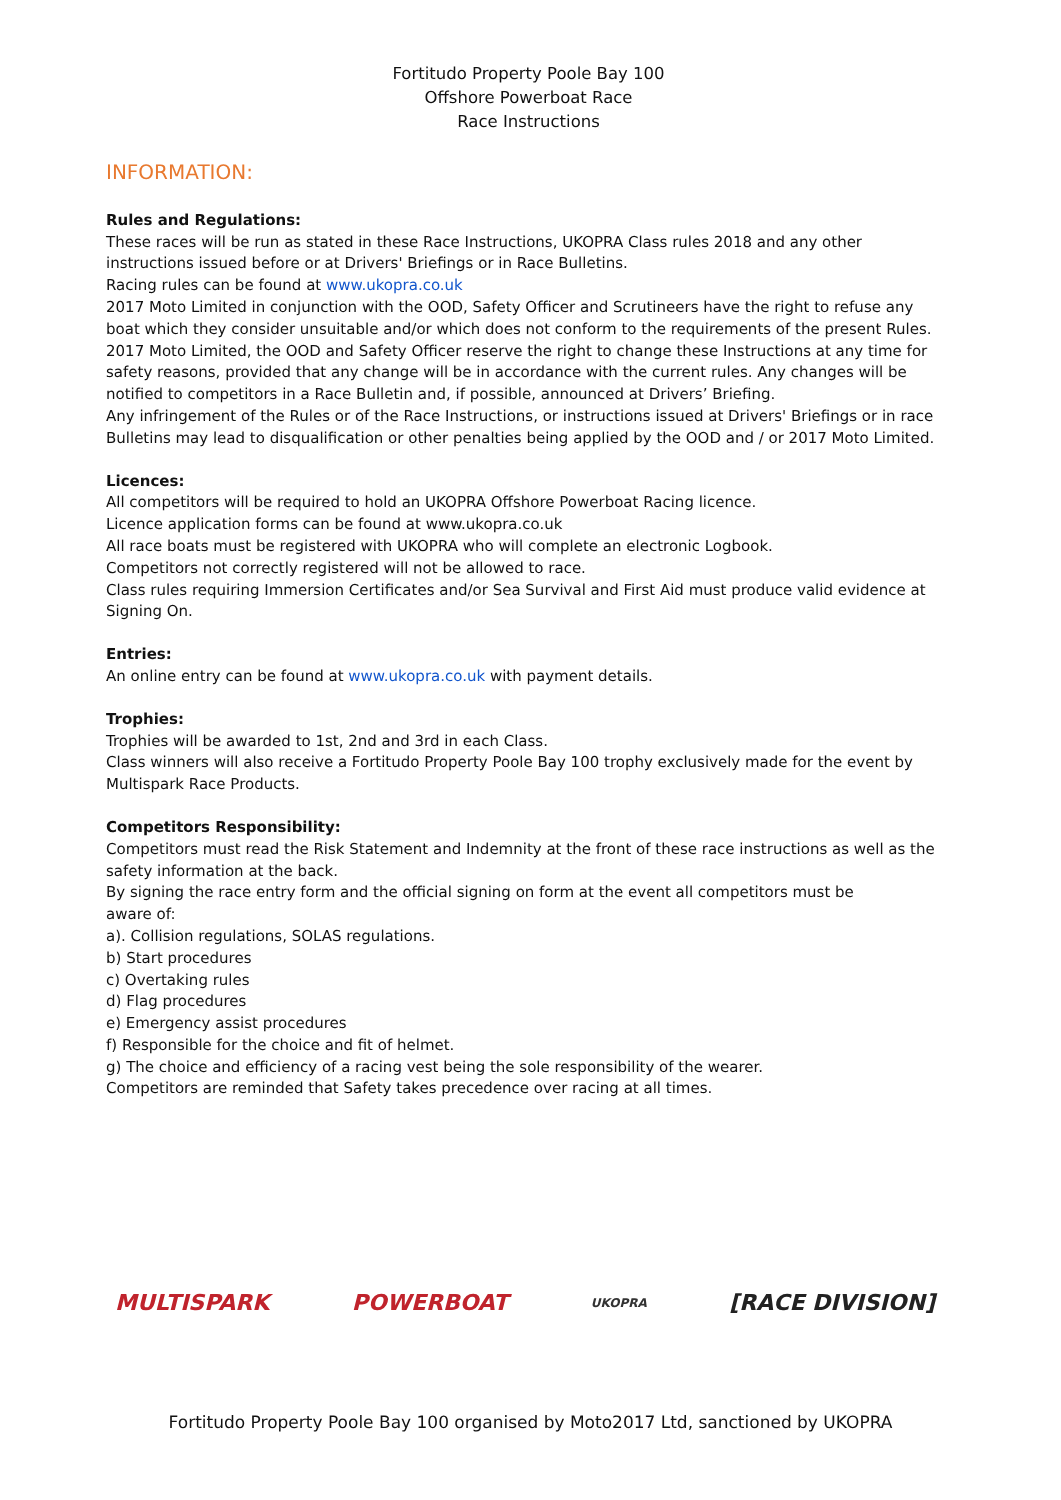Fortitudo Property Poole Bay 100
Offshore Powerboat Race
Race Instructions
INFORMATION:
Rules and Regulations:
These races will be run as stated in these Race Instructions, UKOPRA Class rules 2018 and any other instructions issued before or at Drivers' Briefings or in Race Bulletins.
Racing rules can be found at www.ukopra.co.uk
2017 Moto Limited in conjunction with the OOD, Safety Officer and Scrutineers have the right to refuse any boat which they consider unsuitable and/or which does not conform to the requirements of the present Rules.
2017 Moto Limited, the OOD and Safety Officer reserve the right to change these Instructions at any time for safety reasons, provided that any change will be in accordance with the current rules. Any changes will be notified to competitors in a Race Bulletin and, if possible, announced at Drivers’ Briefing.
Any infringement of the Rules or of the Race Instructions, or instructions issued at Drivers' Briefings or in race Bulletins may lead to disqualification or other penalties being applied by the OOD and / or 2017 Moto Limited.
Licences:
All competitors will be required to hold an UKOPRA Offshore Powerboat Racing licence.
Licence application forms can be found at www.ukopra.co.uk
All race boats must be registered with UKOPRA who will complete an electronic Logbook.
Competitors not correctly registered will not be allowed to race.
Class rules requiring Immersion Certificates and/or Sea Survival and First Aid must produce valid evidence at Signing On.
Entries:
An online entry can be found at www.ukopra.co.uk with payment details.
Trophies:
Trophies will be awarded to 1st, 2nd and 3rd in each Class.
Class winners will also receive a Fortitudo Property Poole Bay 100 trophy exclusively made for the event by Multispark Race Products.
Competitors Responsibility:
Competitors must read the Risk Statement and Indemnity at the front of these race instructions as well as the safety information at the back.
By signing the race entry form and the official signing on form at the event all competitors must be
aware of:
a). Collision regulations, SOLAS regulations.
b) Start procedures
c) Overtaking rules
d) Flag procedures
e) Emergency assist procedures
f) Responsible for the choice and fit of helmet.
g) The choice and efficiency of a racing vest being the sole responsibility of the wearer.
Competitors are reminded that Safety takes precedence over racing at all times.
MULTISPARK POWERBOAT
UKOPRA
[RACE DIVISION]
Fortitudo Property Poole Bay 100 organised by Moto2017 Ltd, sanctioned by UKOPRA